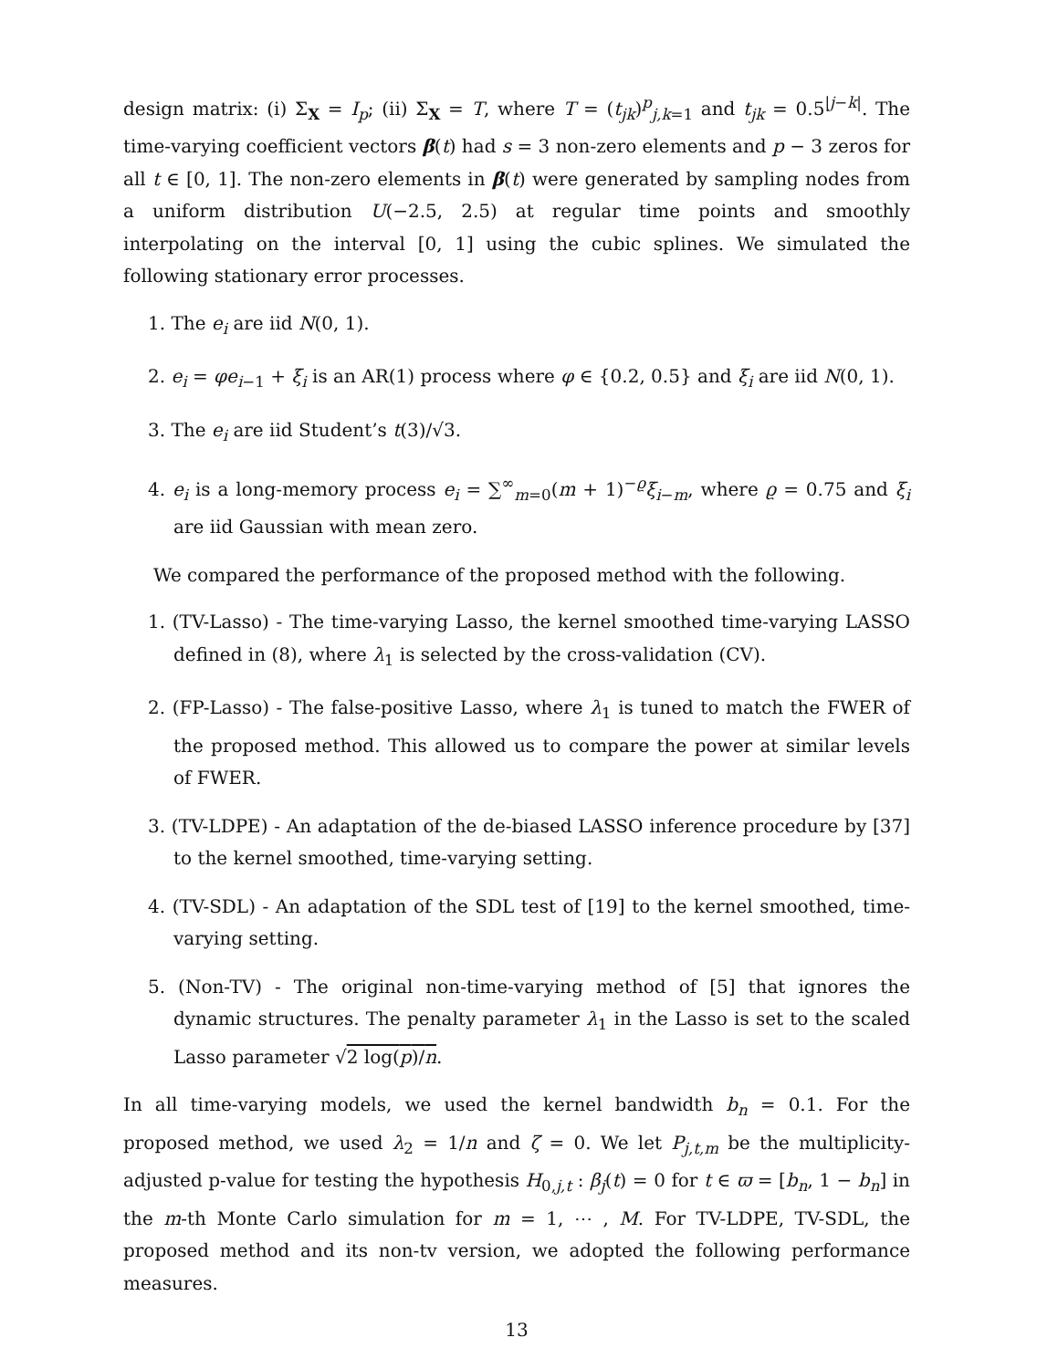design matrix: (i) Σ<sub>X</sub> = I<sub>p</sub>; (ii) Σ<sub>X</sub> = T, where T = (t<sub>jk</sub>)<sup>p</sup><sub>j,k=1</sub> and t<sub>jk</sub> = 0.5<sup>|j−k|</sup>. The time-varying coefficient vectors β(t) had s = 3 non-zero elements and p − 3 zeros for all t ∈ [0, 1]. The non-zero elements in β(t) were generated by sampling nodes from a uniform distribution U(−2.5, 2.5) at regular time points and smoothly interpolating on the interval [0, 1] using the cubic splines. We simulated the following stationary error processes.
1. The e<sub>i</sub> are iid N(0, 1).
2. e<sub>i</sub> = φe<sub>i−1</sub> + ξ<sub>i</sub> is an AR(1) process where φ ∈ {0.2, 0.5} and ξ<sub>i</sub> are iid N(0, 1).
3. The e<sub>i</sub> are iid Student’s t(3)/√3.
4. e<sub>i</sub> is a long-memory process e<sub>i</sub> = ∑<sup>∞</sup><sub>m=0</sub>(m + 1)<sup>−ϱ</sup>ξ<sub>i−m</sub>, where ϱ = 0.75 and ξ<sub>i</sub> are iid Gaussian with mean zero.
We compared the performance of the proposed method with the following.
1. (TV-Lasso) - The time-varying Lasso, the kernel smoothed time-varying LASSO defined in (8), where λ<sub>1</sub> is selected by the cross-validation (CV).
2. (FP-Lasso) - The false-positive Lasso, where λ<sub>1</sub> is tuned to match the FWER of the proposed method. This allowed us to compare the power at similar levels of FWER.
3. (TV-LDPE) - An adaptation of the de-biased LASSO inference procedure by [37] to the kernel smoothed, time-varying setting.
4. (TV-SDL) - An adaptation of the SDL test of [19] to the kernel smoothed, time-varying setting.
5. (Non-TV) - The original non-time-varying method of [5] that ignores the dynamic structures. The penalty parameter λ<sub>1</sub> in the Lasso is set to the scaled Lasso parameter √2 log(p)/n.
In all time-varying models, we used the kernel bandwidth b<sub>n</sub> = 0.1. For the proposed method, we used λ<sub>2</sub> = 1/n and ζ = 0. We let P<sub>j,t,m</sub> be the multiplicity-adjusted p-value for testing the hypothesis H<sub>0,j,t</sub> : β<sub>j</sub>(t) = 0 for t ∈ ϖ = [b<sub>n</sub>, 1 − b<sub>n</sub>] in the m-th Monte Carlo simulation for m = 1, ⋯ , M. For TV-LDPE, TV-SDL, the proposed method and its non-tv version, we adopted the following performance measures.
13